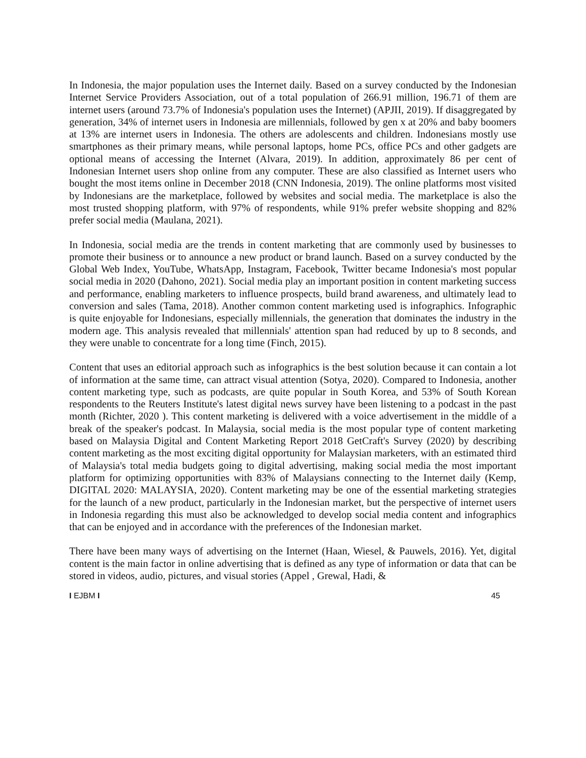In Indonesia, the major population uses the Internet daily. Based on a survey conducted by the Indonesian Internet Service Providers Association, out of a total population of 266.91 million, 196.71 of them are internet users (around 73.7% of Indonesia's population uses the Internet) (APJII, 2019). If disaggregated by generation, 34% of internet users in Indonesia are millennials, followed by gen x at 20% and baby boomers at 13% are internet users in Indonesia. The others are adolescents and children. Indonesians mostly use smartphones as their primary means, while personal laptops, home PCs, office PCs and other gadgets are optional means of accessing the Internet (Alvara, 2019). In addition, approximately 86 per cent of Indonesian Internet users shop online from any computer. These are also classified as Internet users who bought the most items online in December 2018 (CNN Indonesia, 2019). The online platforms most visited by Indonesians are the marketplace, followed by websites and social media. The marketplace is also the most trusted shopping platform, with 97% of respondents, while 91% prefer website shopping and 82% prefer social media (Maulana, 2021).
In Indonesia, social media are the trends in content marketing that are commonly used by businesses to promote their business or to announce a new product or brand launch. Based on a survey conducted by the Global Web Index, YouTube, WhatsApp, Instagram, Facebook, Twitter became Indonesia's most popular social media in 2020 (Dahono, 2021). Social media play an important position in content marketing success and performance, enabling marketers to influence prospects, build brand awareness, and ultimately lead to conversion and sales (Tama, 2018). Another common content marketing used is infographics. Infographic is quite enjoyable for Indonesians, especially millennials, the generation that dominates the industry in the modern age. This analysis revealed that millennials' attention span had reduced by up to 8 seconds, and they were unable to concentrate for a long time (Finch, 2015).
Content that uses an editorial approach such as infographics is the best solution because it can contain a lot of information at the same time, can attract visual attention (Sotya, 2020). Compared to Indonesia, another content marketing type, such as podcasts, are quite popular in South Korea, and 53% of South Korean respondents to the Reuters Institute's latest digital news survey have been listening to a podcast in the past month (Richter, 2020 ). This content marketing is delivered with a voice advertisement in the middle of a break of the speaker's podcast. In Malaysia, social media is the most popular type of content marketing based on Malaysia Digital and Content Marketing Report 2018 GetCraft's Survey (2020) by describing content marketing as the most exciting digital opportunity for Malaysian marketers, with an estimated third of Malaysia's total media budgets going to digital advertising, making social media the most important platform for optimizing opportunities with 83% of Malaysians connecting to the Internet daily (Kemp, DIGITAL 2020: MALAYSIA, 2020). Content marketing may be one of the essential marketing strategies for the launch of a new product, particularly in the Indonesian market, but the perspective of internet users in Indonesia regarding this must also be acknowledged to develop social media content and infographics that can be enjoyed and in accordance with the preferences of the Indonesian market.
There have been many ways of advertising on the Internet (Haan, Wiesel, & Pauwels, 2016). Yet, digital content is the main factor in online advertising that is defined as any type of information or data that can be stored in videos, audio, pictures, and visual stories (Appel , Grewal, Hadi, &
I EJBM I 45